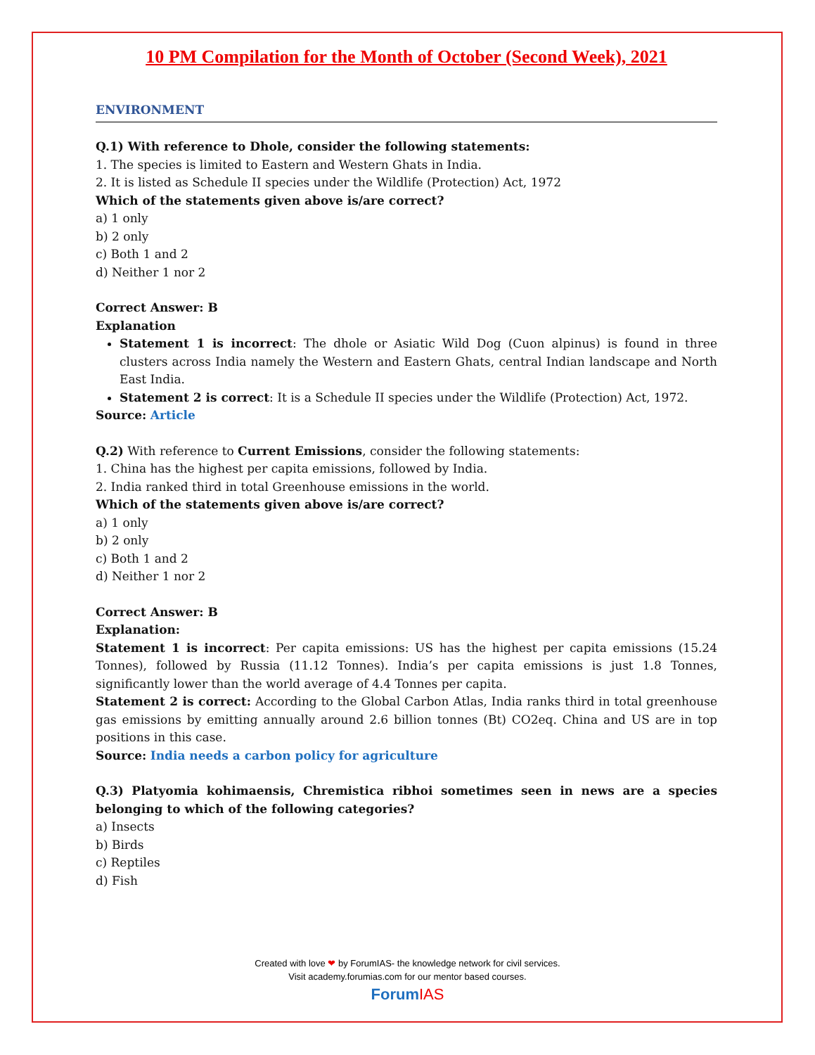10 PM Compilation for the Month of October (Second Week), 2021
ENVIRONMENT
Q.1) With reference to Dhole, consider the following statements:
1. The species is limited to Eastern and Western Ghats in India.
2. It is listed as Schedule II species under the Wildlife (Protection) Act, 1972
Which of the statements given above is/are correct?
a) 1 only
b) 2 only
c) Both 1 and 2
d) Neither 1 nor 2
Correct Answer: B
Explanation
Statement 1 is incorrect: The dhole or Asiatic Wild Dog (Cuon alpinus) is found in three clusters across India namely the Western and Eastern Ghats, central Indian landscape and North East India.
Statement 2 is correct: It is a Schedule II species under the Wildlife (Protection) Act, 1972.
Source: Article
Q.2) With reference to Current Emissions, consider the following statements:
1. China has the highest per capita emissions, followed by India.
2. India ranked third in total Greenhouse emissions in the world.
Which of the statements given above is/are correct?
a) 1 only
b) 2 only
c) Both 1 and 2
d) Neither 1 nor 2
Correct Answer: B
Explanation:
Statement 1 is incorrect: Per capita emissions: US has the highest per capita emissions (15.24 Tonnes), followed by Russia (11.12 Tonnes). India’s per capita emissions is just 1.8 Tonnes, significantly lower than the world average of 4.4 Tonnes per capita.
Statement 2 is correct: According to the Global Carbon Atlas, India ranks third in total greenhouse gas emissions by emitting annually around 2.6 billion tonnes (Bt) CO2eq. China and US are in top positions in this case.
Source: India needs a carbon policy for agriculture
Q.3) Platyomia kohimaensis, Chremistica ribhoi sometimes seen in news are a species belonging to which of the following categories?
a) Insects
b) Birds
c) Reptiles
d) Fish
Created with love ❤ by ForumIAS- the knowledge network for civil services.
Visit academy.forumias.com for our mentor based courses.
Forum IAS